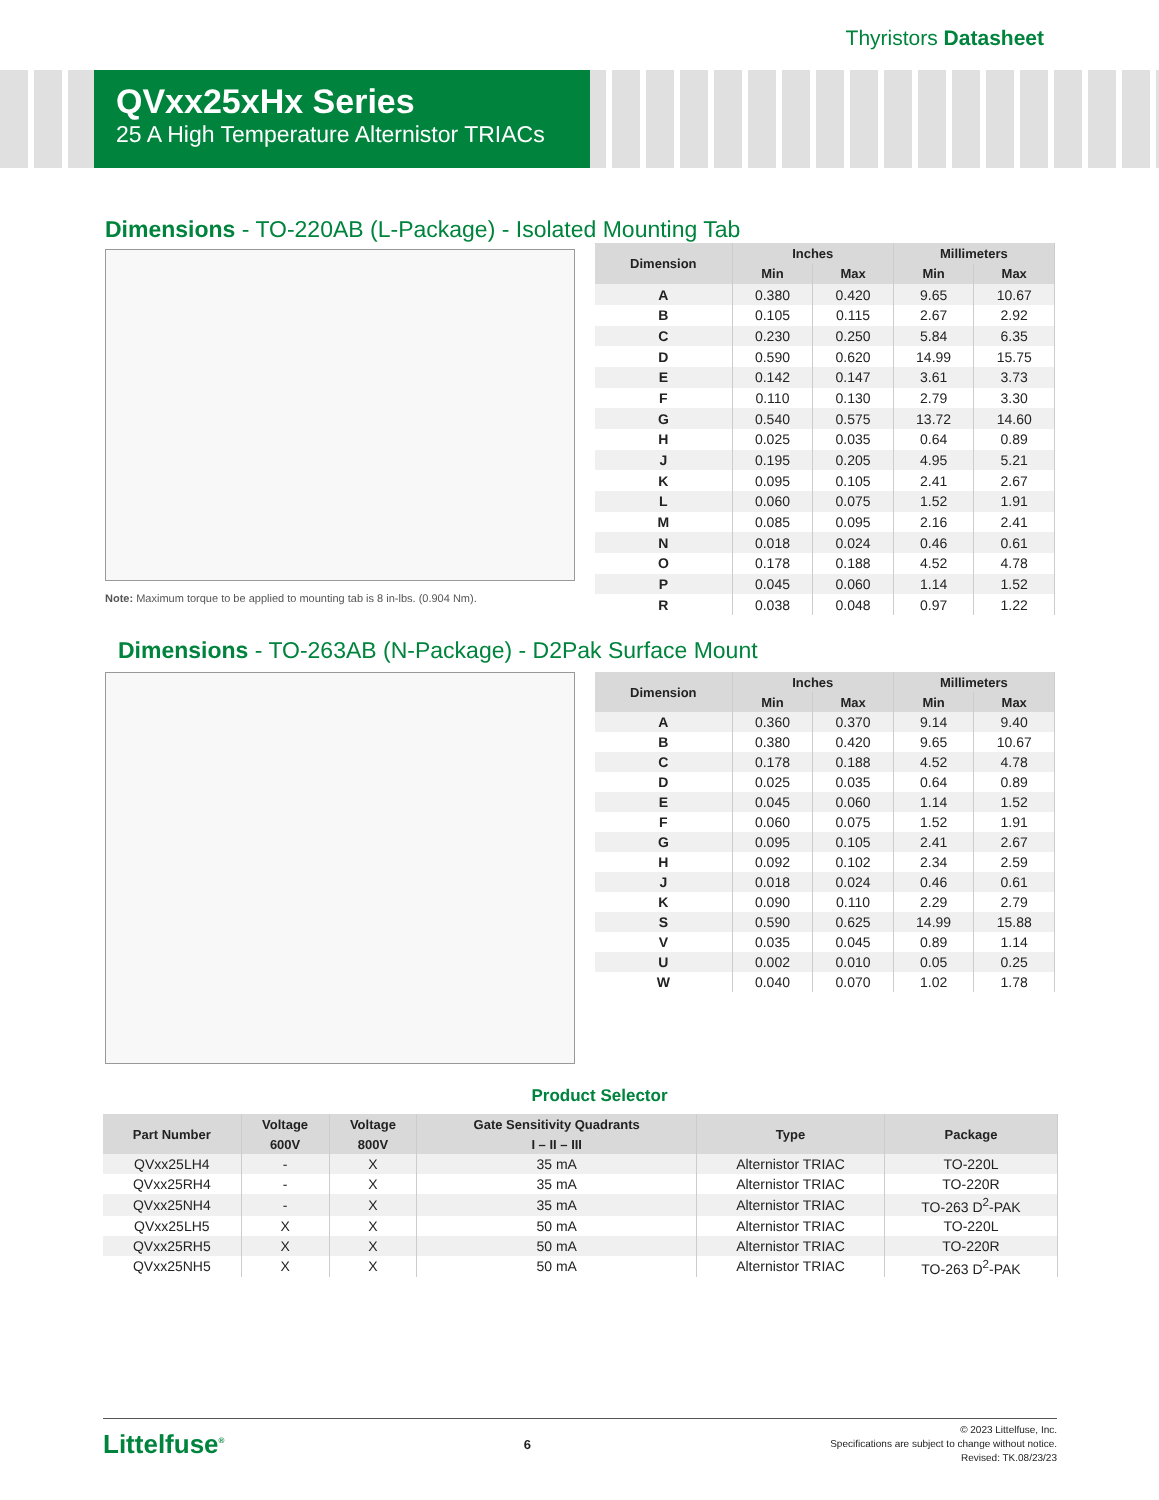Thyristors Datasheet
QVxx25xHx Series
25 A High Temperature Alternistor TRIACs
Dimensions - TO-220AB (L-Package) - Isolated Mounting Tab
Note: Maximum torque to be applied to mounting tab is 8 in-lbs. (0.904 Nm).
| Dimension | Inches | | Millimeters | |
| --- | --- | --- | --- | --- |
| | Min | Max | Min | Max |
| A | 0.380 | 0.420 | 9.65 | 10.67 |
| B | 0.105 | 0.115 | 2.67 | 2.92 |
| C | 0.230 | 0.250 | 5.84 | 6.35 |
| D | 0.590 | 0.620 | 14.99 | 15.75 |
| E | 0.142 | 0.147 | 3.61 | 3.73 |
| F | 0.110 | 0.130 | 2.79 | 3.30 |
| G | 0.540 | 0.575 | 13.72 | 14.60 |
| H | 0.025 | 0.035 | 0.64 | 0.89 |
| J | 0.195 | 0.205 | 4.95 | 5.21 |
| K | 0.095 | 0.105 | 2.41 | 2.67 |
| L | 0.060 | 0.075 | 1.52 | 1.91 |
| M | 0.085 | 0.095 | 2.16 | 2.41 |
| N | 0.018 | 0.024 | 0.46 | 0.61 |
| O | 0.178 | 0.188 | 4.52 | 4.78 |
| P | 0.045 | 0.060 | 1.14 | 1.52 |
| R | 0.038 | 0.048 | 0.97 | 1.22 |
Dimensions - TO-263AB (N-Package) - D2Pak Surface Mount
| Dimension | Inches | | Millimeters | |
| --- | --- | --- | --- | --- |
| | Min | Max | Min | Max |
| A | 0.360 | 0.370 | 9.14 | 9.40 |
| B | 0.380 | 0.420 | 9.65 | 10.67 |
| C | 0.178 | 0.188 | 4.52 | 4.78 |
| D | 0.025 | 0.035 | 0.64 | 0.89 |
| E | 0.045 | 0.060 | 1.14 | 1.52 |
| F | 0.060 | 0.075 | 1.52 | 1.91 |
| G | 0.095 | 0.105 | 2.41 | 2.67 |
| H | 0.092 | 0.102 | 2.34 | 2.59 |
| J | 0.018 | 0.024 | 0.46 | 0.61 |
| K | 0.090 | 0.110 | 2.29 | 2.79 |
| S | 0.590 | 0.625 | 14.99 | 15.88 |
| V | 0.035 | 0.045 | 0.89 | 1.14 |
| U | 0.002 | 0.010 | 0.05 | 0.25 |
| W | 0.040 | 0.070 | 1.02 | 1.78 |
Product Selector
| Part Number | Voltage | Voltage | Gate Sensitivity Quadrants | Type | Package |
| --- | --- | --- | --- | --- | --- |
| | 600V | 800V | I – II – III | | |
| QVxx25LH4 | - | X | 35 mA | Alternistor TRIAC | TO-220L |
| QVxx25RH4 | - | X | 35 mA | Alternistor TRIAC | TO-220R |
| QVxx25NH4 | - | X | 35 mA | Alternistor TRIAC | TO-263 D<sup>2</sup>-PAK |
| QVxx25LH5 | X | X | 50 mA | Alternistor TRIAC | TO-220L |
| QVxx25RH5 | X | X | 50 mA | Alternistor TRIAC | TO-220R |
| QVxx25NH5 | X | X | 50 mA | Alternistor TRIAC | TO-263 D<sup>2</sup>-PAK |
Littelfuse<sup>®</sup>
6
© 2023 Littelfuse, Inc.
Specifications are subject to change without notice.
Revised: TK.08/23/23